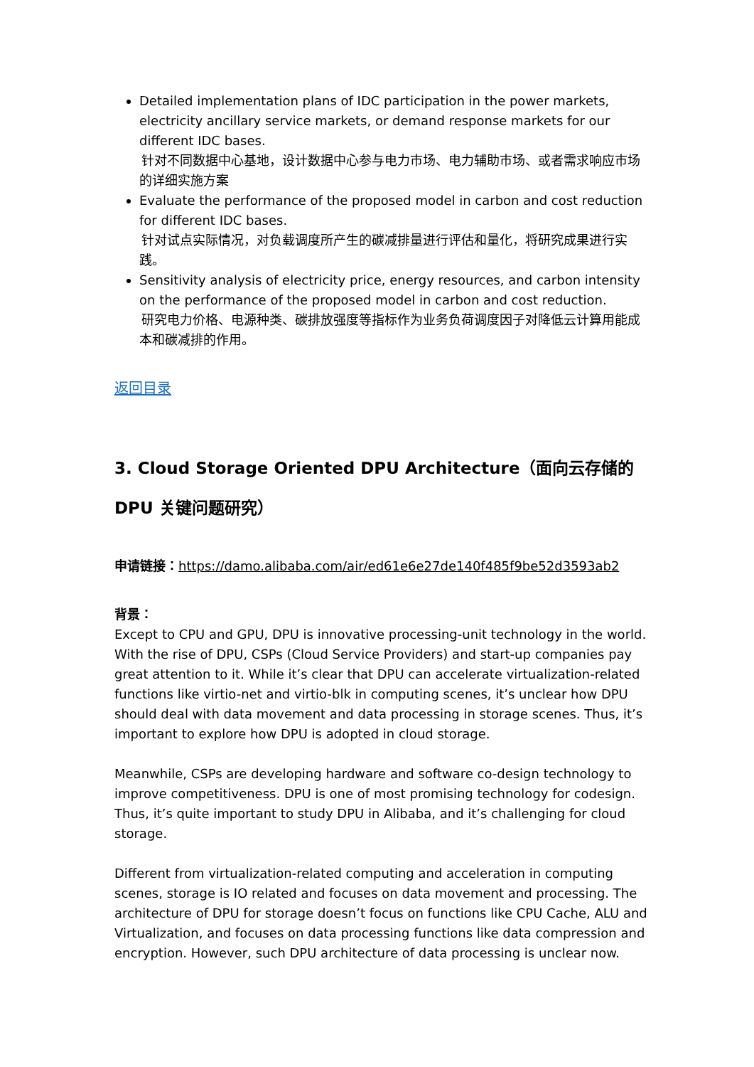Detailed implementation plans of IDC participation in the power markets, electricity ancillary service markets, or demand response markets for our different IDC bases.
针对不同数据中心基地，设计数据中心参与电力市场、电力辅助市场、或者需求响应市场的详细实施方案
Evaluate the performance of the proposed model in carbon and cost reduction for different IDC bases.
针对试点实际情况，对负载调度所产生的碳减排量进行评估和量化，将研究成果进行实践。
Sensitivity analysis of electricity price, energy resources, and carbon intensity on the performance of the proposed model in carbon and cost reduction.
研究电力价格、电源种类、碳排放强度等指标作为业务负荷调度因子对降低云计算用能成本和碳减排的作用。
返回目录
3. Cloud Storage Oriented DPU Architecture（面向云存储的 DPU 关键问题研究）
申请链接：https://damo.alibaba.com/air/ed61e6e27de140f485f9be52d3593ab2
背景：
Except to CPU and GPU, DPU is innovative processing-unit technology in the world. With the rise of DPU, CSPs (Cloud Service Providers) and start-up companies pay great attention to it. While it’s clear that DPU can accelerate virtualization-related functions like virtio-net and virtio-blk in computing scenes, it’s unclear how DPU should deal with data movement and data processing in storage scenes. Thus, it’s important to explore how DPU is adopted in cloud storage.
Meanwhile, CSPs are developing hardware and software co-design technology to improve competitiveness. DPU is one of most promising technology for codesign. Thus, it’s quite important to study DPU in Alibaba, and it’s challenging for cloud storage.
Different from virtualization-related computing and acceleration in computing scenes, storage is IO related and focuses on data movement and processing. The architecture of DPU for storage doesn’t focus on functions like CPU Cache, ALU and Virtualization, and focuses on data processing functions like data compression and encryption. However, such DPU architecture of data processing is unclear now.